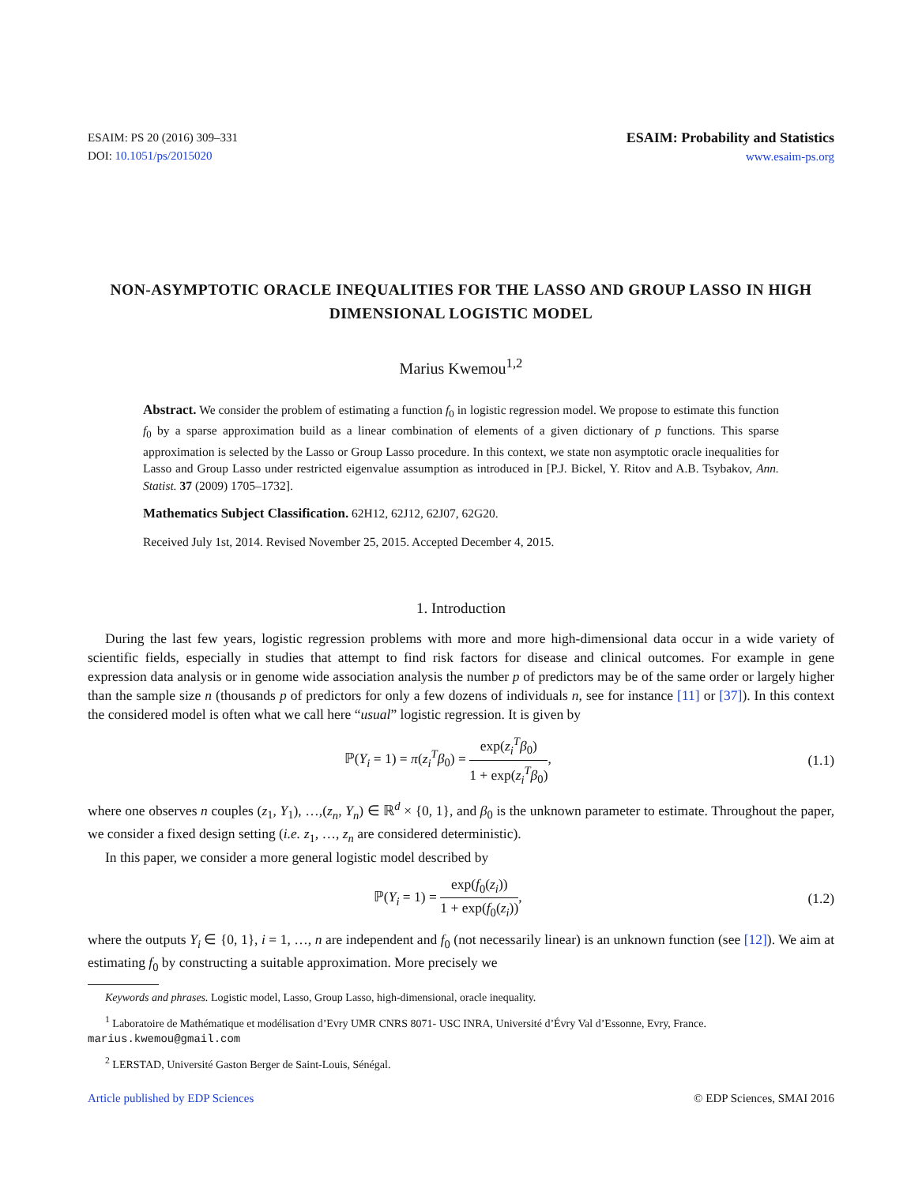ESAIM: PS 20 (2016) 309–331
DOI: 10.1051/ps/2015020
ESAIM: Probability and Statistics
www.esaim-ps.org
NON-ASYMPTOTIC ORACLE INEQUALITIES FOR THE LASSO AND GROUP LASSO IN HIGH DIMENSIONAL LOGISTIC MODEL
Marius Kwemou<sup>1,2</sup>
Abstract. We consider the problem of estimating a function f<sub>0</sub> in logistic regression model. We propose to estimate this function f<sub>0</sub> by a sparse approximation build as a linear combination of elements of a given dictionary of p functions. This sparse approximation is selected by the Lasso or Group Lasso procedure. In this context, we state non asymptotic oracle inequalities for Lasso and Group Lasso under restricted eigenvalue assumption as introduced in [P.J. Bickel, Y. Ritov and A.B. Tsybakov, Ann. Statist. 37 (2009) 1705–1732].
Mathematics Subject Classification. 62H12, 62J12, 62J07, 62G20.
Received July 1st, 2014. Revised November 25, 2015. Accepted December 4, 2015.
1. Introduction
During the last few years, logistic regression problems with more and more high-dimensional data occur in a wide variety of scientific fields, especially in studies that attempt to find risk factors for disease and clinical outcomes. For example in gene expression data analysis or in genome wide association analysis the number p of predictors may be of the same order or largely higher than the sample size n (thousands p of predictors for only a few dozens of individuals n, see for instance [11] or [37]). In this context the considered model is often what we call here “usual” logistic regression. It is given by
ℙ(Y<sub>i</sub> = 1) = π(z<sub>i</sub><sup>T</sup>β<sub>0</sub>) = exp(z<sub>i</sub><sup>T</sup>β<sub>0</sub>) 1 + exp(z<sub>i</sub><sup>T</sup>β<sub>0</sub>), (1.1)
where one observes n couples (z<sub>1</sub>, Y<sub>1</sub>), …,(z<sub>n</sub>, Y<sub>n</sub>) ∈ ℝ<sup>d</sup> × {0, 1}, and β<sub>0</sub> is the unknown parameter to estimate. Throughout the paper, we consider a fixed design setting (i.e. z<sub>1</sub>, …, z<sub>n</sub> are considered deterministic).
In this paper, we consider a more general logistic model described by
ℙ(Y<sub>i</sub> = 1) = exp(f<sub>0</sub>(z<sub>i</sub>)) 1 + exp(f<sub>0</sub>(z<sub>i</sub>)), (1.2)
where the outputs Y<sub>i</sub> ∈ {0, 1}, i = 1, …, n are independent and f<sub>0</sub> (not necessarily linear) is an unknown function (see [12]). We aim at estimating f<sub>0</sub> by constructing a suitable approximation. More precisely we
Keywords and phrases. Logistic model, Lasso, Group Lasso, high-dimensional, oracle inequality.
<sup>1</sup> Laboratoire de Mathématique et modélisation d’Evry UMR CNRS 8071- USC INRA, Université d’Évry Val d’Essonne, Evry, France. marius.kwemou@gmail.com
<sup>2</sup> LERSTAD, Université Gaston Berger de Saint-Louis, Sénégal.
Article published by EDP Sciences © EDP Sciences, SMAI 2016